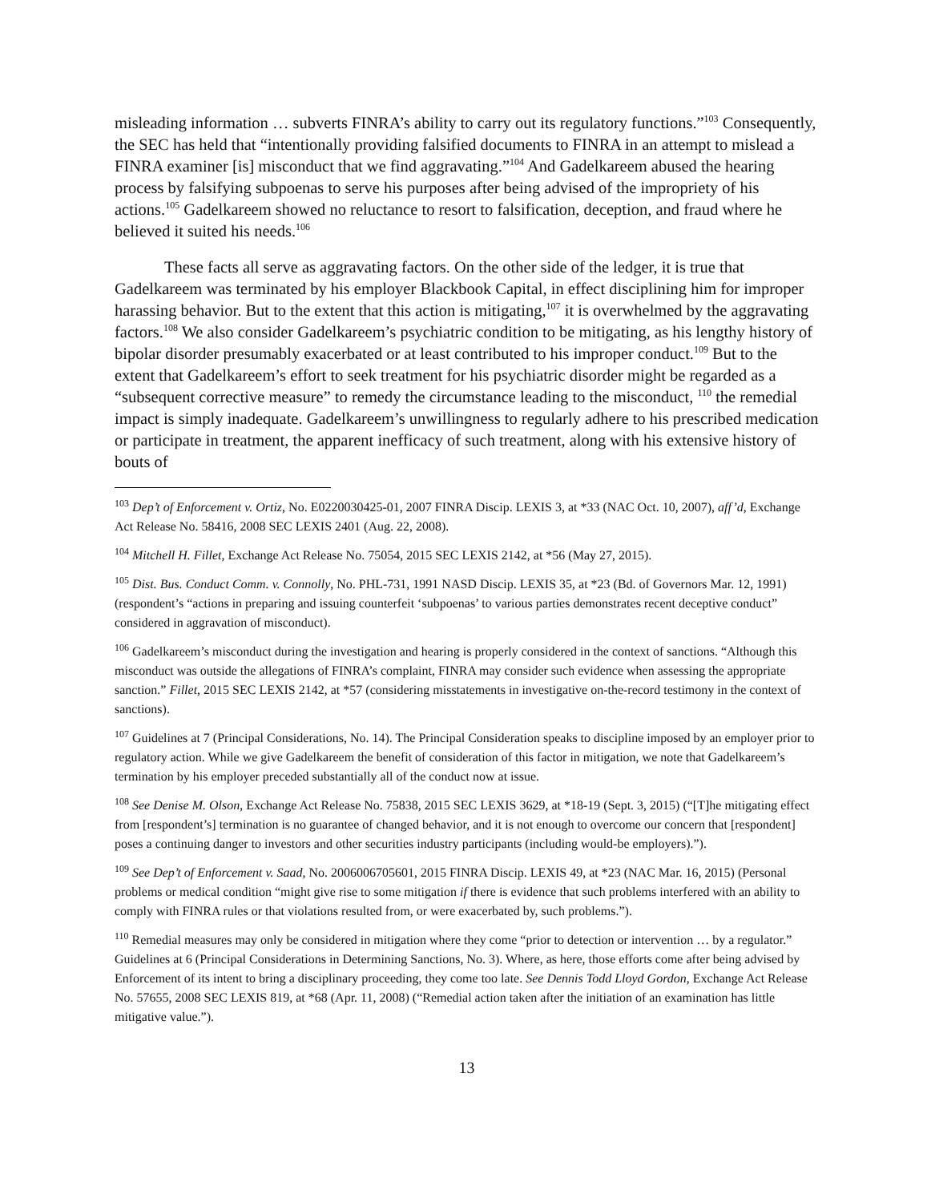misleading information … subverts FINRA’s ability to carry out its regulatory functions.”<sup>103</sup> Consequently, the SEC has held that “intentionally providing falsified documents to FINRA in an attempt to mislead a FINRA examiner [is] misconduct that we find aggravating.”<sup>104</sup> And Gadelkareem abused the hearing process by falsifying subpoenas to serve his purposes after being advised of the impropriety of his actions.<sup>105</sup> Gadelkareem showed no reluctance to resort to falsification, deception, and fraud where he believed it suited his needs.<sup>106</sup>
These facts all serve as aggravating factors. On the other side of the ledger, it is true that Gadelkareem was terminated by his employer Blackbook Capital, in effect disciplining him for improper harassing behavior. But to the extent that this action is mitigating,<sup>107</sup> it is overwhelmed by the aggravating factors.<sup>108</sup> We also consider Gadelkareem’s psychiatric condition to be mitigating, as his lengthy history of bipolar disorder presumably exacerbated or at least contributed to his improper conduct.<sup>109</sup> But to the extent that Gadelkareem’s effort to seek treatment for his psychiatric disorder might be regarded as a “subsequent corrective measure” to remedy the circumstance leading to the misconduct, <sup>110</sup> the remedial impact is simply inadequate. Gadelkareem’s unwillingness to regularly adhere to his prescribed medication or participate in treatment, the apparent inefficacy of such treatment, along with his extensive history of bouts of
<sup>103</sup> Dep’t of Enforcement v. Ortiz, No. E0220030425-01, 2007 FINRA Discip. LEXIS 3, at *33 (NAC Oct. 10, 2007), aff’d, Exchange Act Release No. 58416, 2008 SEC LEXIS 2401 (Aug. 22, 2008).
<sup>104</sup> Mitchell H. Fillet, Exchange Act Release No. 75054, 2015 SEC LEXIS 2142, at *56 (May 27, 2015).
<sup>105</sup> Dist. Bus. Conduct Comm. v. Connolly, No. PHL-731, 1991 NASD Discip. LEXIS 35, at *23 (Bd. of Governors Mar. 12, 1991) (respondent’s “actions in preparing and issuing counterfeit ‘subpoenas’ to various parties demonstrates recent deceptive conduct” considered in aggravation of misconduct).
<sup>106</sup> Gadelkareem’s misconduct during the investigation and hearing is properly considered in the context of sanctions. “Although this misconduct was outside the allegations of FINRA’s complaint, FINRA may consider such evidence when assessing the appropriate sanction.” Fillet, 2015 SEC LEXIS 2142, at *57 (considering misstatements in investigative on-the-record testimony in the context of sanctions).
<sup>107</sup> Guidelines at 7 (Principal Considerations, No. 14). The Principal Consideration speaks to discipline imposed by an employer prior to regulatory action. While we give Gadelkareem the benefit of consideration of this factor in mitigation, we note that Gadelkareem’s termination by his employer preceded substantially all of the conduct now at issue.
<sup>108</sup> See Denise M. Olson, Exchange Act Release No. 75838, 2015 SEC LEXIS 3629, at *18-19 (Sept. 3, 2015) (“[T]he mitigating effect from [respondent’s] termination is no guarantee of changed behavior, and it is not enough to overcome our concern that [respondent] poses a continuing danger to investors and other securities industry participants (including would-be employers).”).
<sup>109</sup> See Dep’t of Enforcement v. Saad, No. 2006006705601, 2015 FINRA Discip. LEXIS 49, at *23 (NAC Mar. 16, 2015) (Personal problems or medical condition “might give rise to some mitigation if there is evidence that such problems interfered with an ability to comply with FINRA rules or that violations resulted from, or were exacerbated by, such problems.”).
<sup>110</sup> Remedial measures may only be considered in mitigation where they come “prior to detection or intervention … by a regulator.” Guidelines at 6 (Principal Considerations in Determining Sanctions, No. 3). Where, as here, those efforts come after being advised by Enforcement of its intent to bring a disciplinary proceeding, they come too late. See Dennis Todd Lloyd Gordon, Exchange Act Release No. 57655, 2008 SEC LEXIS 819, at *68 (Apr. 11, 2008) (“Remedial action taken after the initiation of an examination has little mitigative value.”).
13